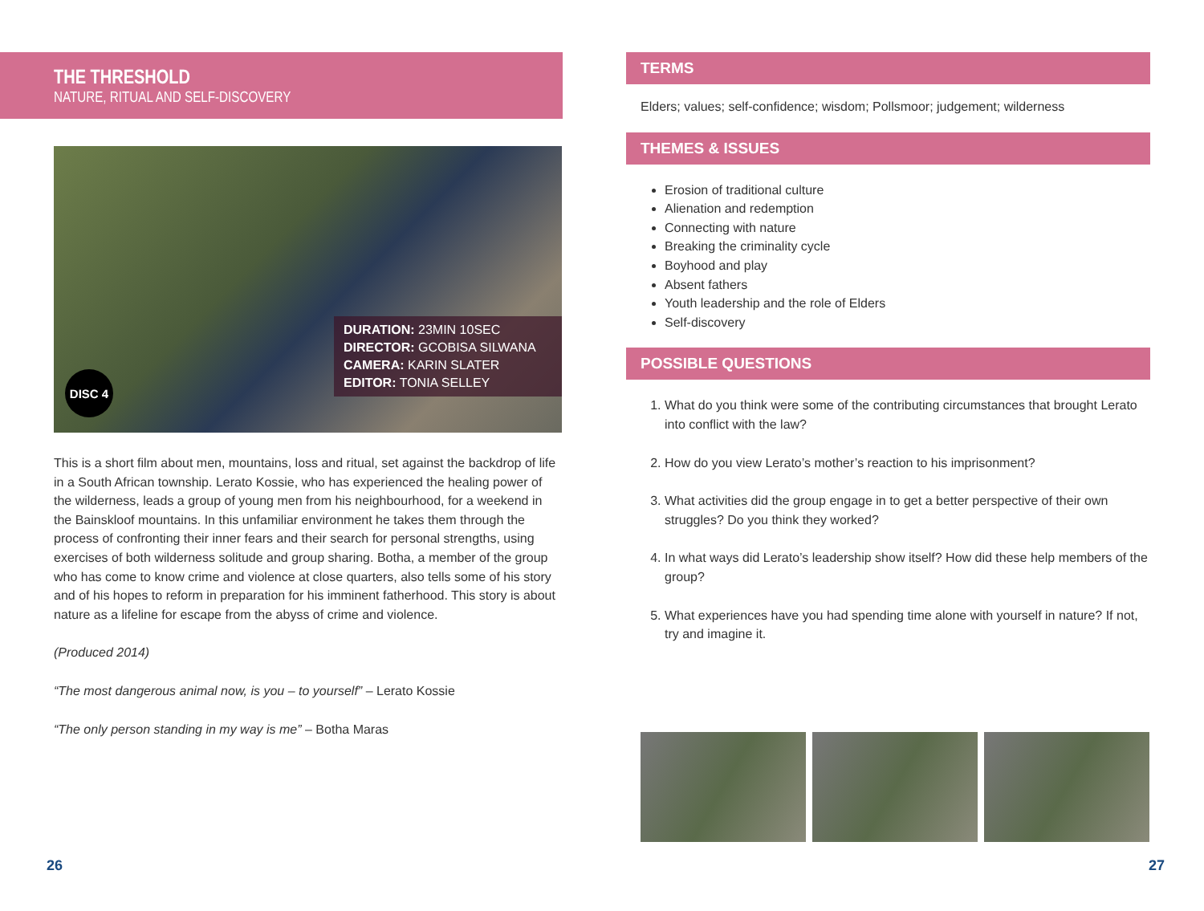THE THRESHOLD
NATURE, RITUAL AND SELF-DISCOVERY
DURATION: 23MIN 10SEC
DIRECTOR: GCOBISA SILWANA
CAMERA: KARIN SLATER
EDITOR: TONIA SELLEY
DISC 4
This is a short film about men, mountains, loss and ritual, set against the backdrop of life in a South African township. Lerato Kossie, who has experienced the healing power of the wilderness, leads a group of young men from his neighbourhood, for a weekend in the Bainskloof mountains. In this unfamiliar environment he takes them through the process of confronting their inner fears and their search for personal strengths, using exercises of both wilderness solitude and group sharing. Botha, a member of the group who has come to know crime and violence at close quarters, also tells some of his story and of his hopes to reform in preparation for his imminent fatherhood. This story is about nature as a lifeline for escape from the abyss of crime and violence.
(Produced 2014)
“The most dangerous animal now, is you – to yourself” – Lerato Kossie
“The only person standing in my way is me” – Botha Maras
TERMS
Elders; values; self-confidence; wisdom; Pollsmoor; judgement; wilderness
THEMES & ISSUES
Erosion of traditional culture
Alienation and redemption
Connecting with nature
Breaking the criminality cycle
Boyhood and play
Absent fathers
Youth leadership and the role of Elders
Self-discovery
POSSIBLE QUESTIONS
1. What do you think were some of the contributing circumstances that brought Lerato into conflict with the law?
2. How do you view Lerato’s mother’s reaction to his imprisonment?
3. What activities did the group engage in to get a better perspective of their own struggles? Do you think they worked?
4. In what ways did Lerato’s leadership show itself? How did these help members of the group?
5. What experiences have you had spending time alone with yourself in nature? If not, try and imagine it.
26 27